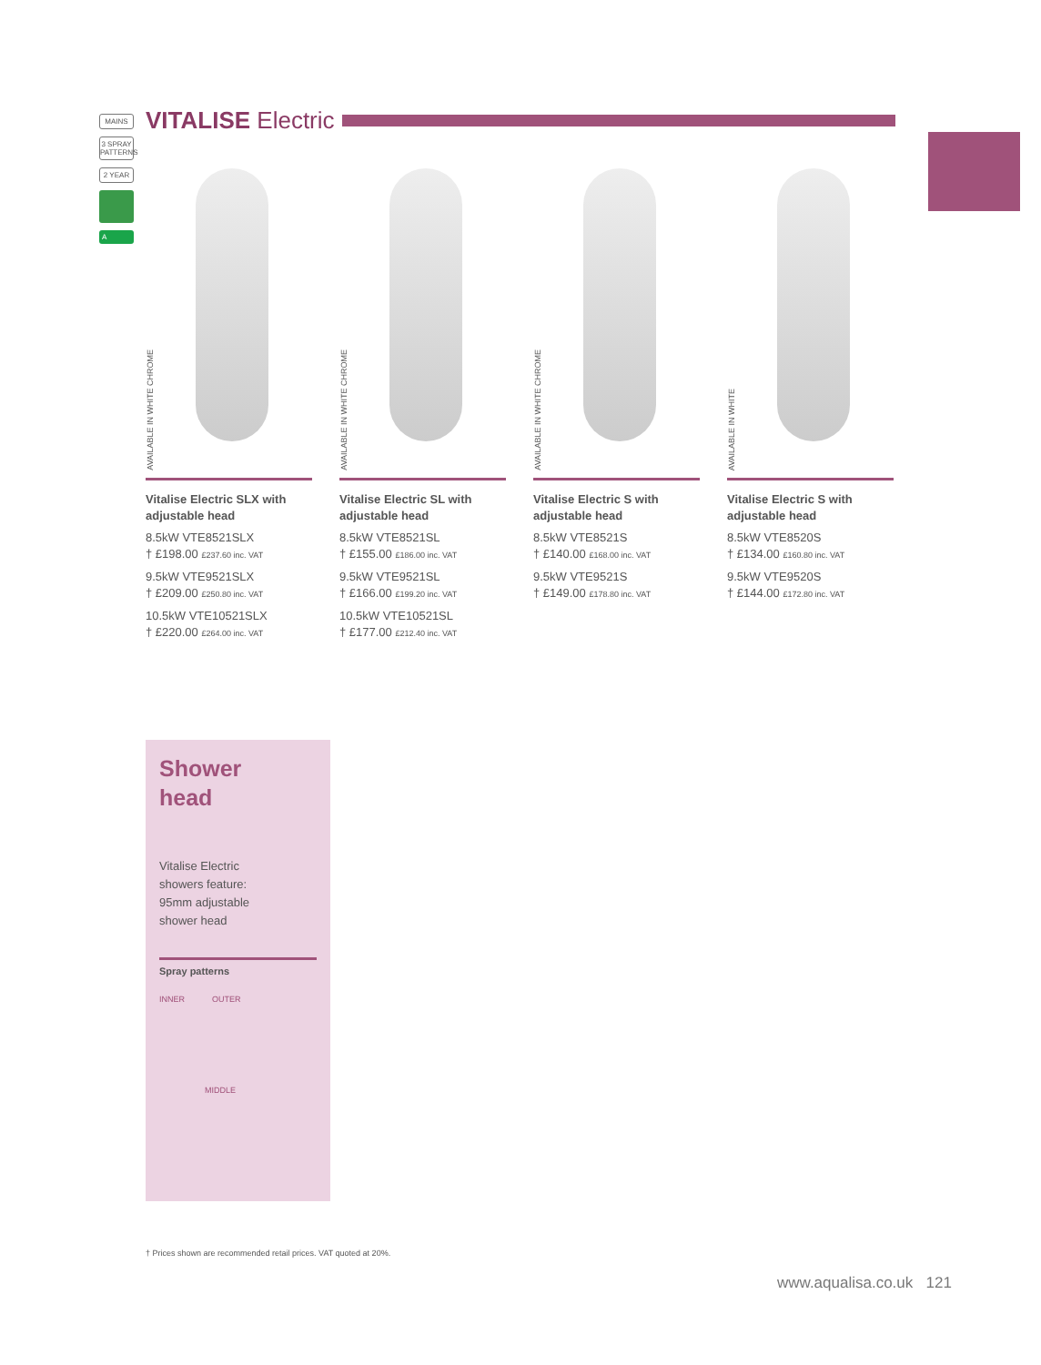MAINS
3 SPRAY PATTERNS
2 YEAR
A
VITALISE Electric
AVAILABLE IN WHITE CHROME
Vitalise Electric SLX with adjustable head
8.5kW VTE8521SLX
† £198.00 £237.60 inc. VAT
9.5kW VTE9521SLX
† £209.00 £250.80 inc. VAT
10.5kW VTE10521SLX
† £220.00 £264.00 inc. VAT
AVAILABLE IN WHITE CHROME
Vitalise Electric SL with adjustable head
8.5kW VTE8521SL
† £155.00 £186.00 inc. VAT
9.5kW VTE9521SL
† £166.00 £199.20 inc. VAT
10.5kW VTE10521SL
† £177.00 £212.40 inc. VAT
AVAILABLE IN WHITE CHROME
Vitalise Electric S with adjustable head
8.5kW VTE8521S
† £140.00 £168.00 inc. VAT
9.5kW VTE9521S
† £149.00 £178.80 inc. VAT
AVAILABLE IN WHITE
Vitalise Electric S with adjustable head
8.5kW VTE8520S
† £134.00 £160.80 inc. VAT
9.5kW VTE9520S
† £144.00 £172.80 inc. VAT
Shower
head
Vitalise Electric showers feature: 95mm adjustable shower head
Spray patterns
INNER OUTER
MIDDLE
† Prices shown are recommended retail prices. VAT quoted at 20%.
www.aqualisa.co.uk 121